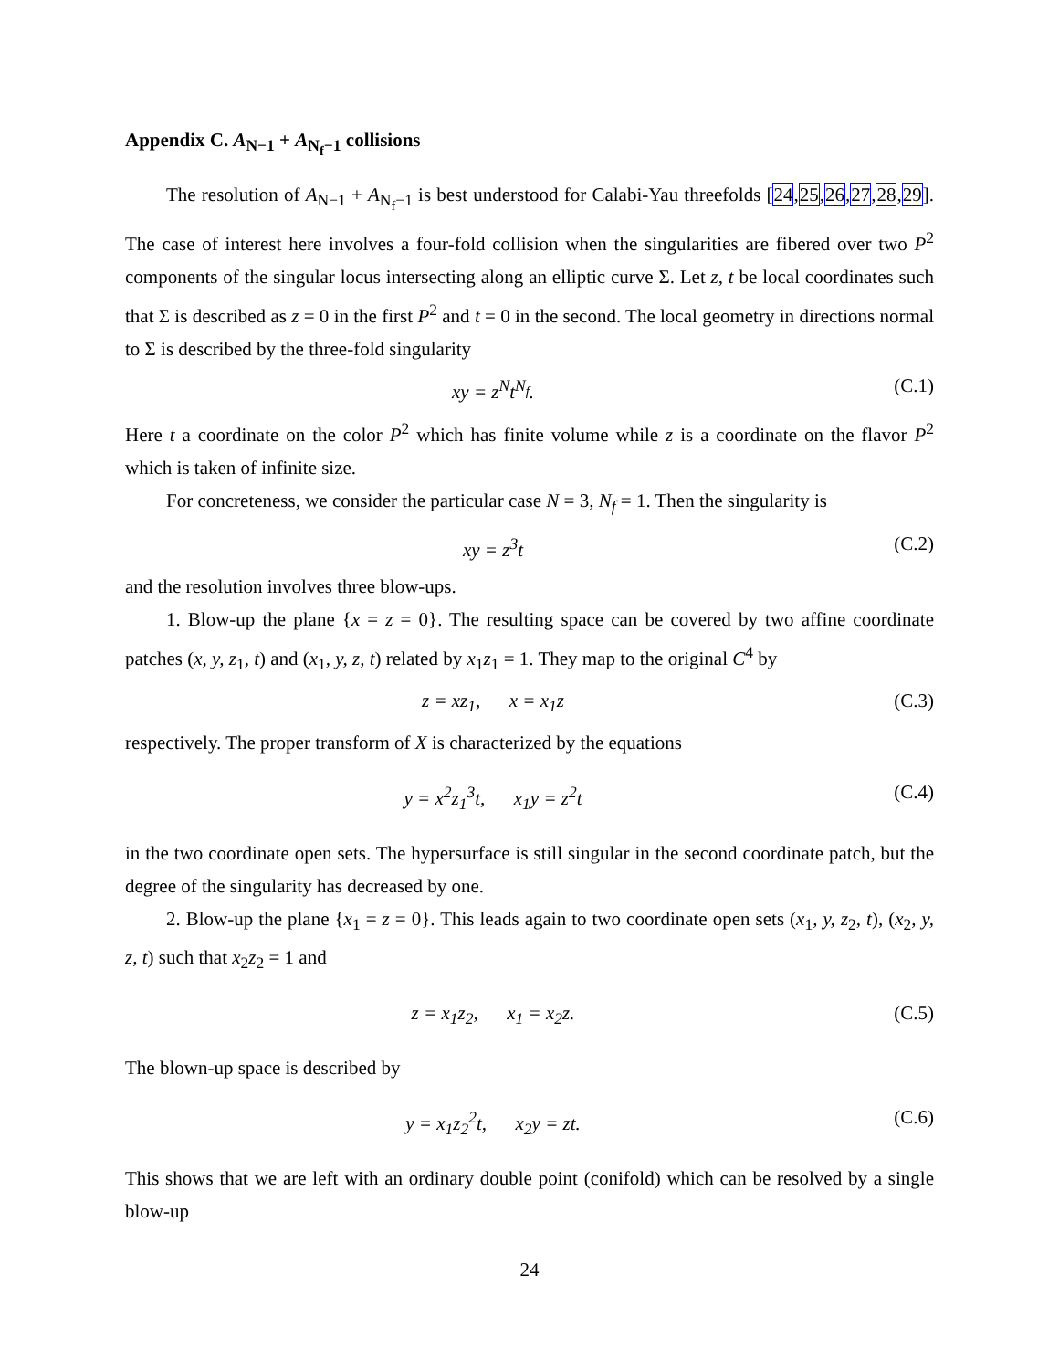Appendix C. A<sub>N−1</sub> + A<sub>N<sub>f</sub>−1</sub> collisions
The resolution of A<sub>N−1</sub> + A<sub>N<sub>f</sub>−1</sub> is best understood for Calabi-Yau threefolds [24,25,26,27,28,29]. The case of interest here involves a four-fold collision when the singularities are fibered over two P<sup>2</sup> components of the singular locus intersecting along an elliptic curve Σ. Let z, t be local coordinates such that Σ is described as z = 0 in the first P<sup>2</sup> and t = 0 in the second. The local geometry in directions normal to Σ is described by the three-fold singularity
xy = z<sup>N</sup>t<sup>N<sub>f</sub></sup>. (C.1)
Here t a coordinate on the color P<sup>2</sup> which has finite volume while z is a coordinate on the flavor P<sup>2</sup> which is taken of infinite size.
For concreteness, we consider the particular case N = 3, N<sub>f</sub> = 1. Then the singularity is
xy = z<sup>3</sup>t (C.2)
and the resolution involves three blow-ups.
1. Blow-up the plane {x = z = 0}. The resulting space can be covered by two affine coordinate patches (x, y, z<sub>1</sub>, t) and (x<sub>1</sub>, y, z, t) related by x<sub>1</sub>z<sub>1</sub> = 1. They map to the original C<sup>4</sup> by
z = xz<sub>1</sub>, x = x<sub>1</sub>z (C.3)
respectively. The proper transform of X is characterized by the equations
y = x<sup>2</sup>z<sub>1</sub><sup>3</sup>t, x<sub>1</sub>y = z<sup>2</sup>t (C.4)
in the two coordinate open sets. The hypersurface is still singular in the second coordinate patch, but the degree of the singularity has decreased by one.
2. Blow-up the plane {x<sub>1</sub> = z = 0}. This leads again to two coordinate open sets (x<sub>1</sub>, y, z<sub>2</sub>, t), (x<sub>2</sub>, y, z, t) such that x<sub>2</sub>z<sub>2</sub> = 1 and
z = x<sub>1</sub>z<sub>2</sub>, x<sub>1</sub> = x<sub>2</sub>z. (C.5)
The blown-up space is described by
y = x<sub>1</sub>z<sub>2</sub><sup>2</sup>t, x<sub>2</sub>y = zt. (C.6)
This shows that we are left with an ordinary double point (conifold) which can be resolved by a single blow-up
24